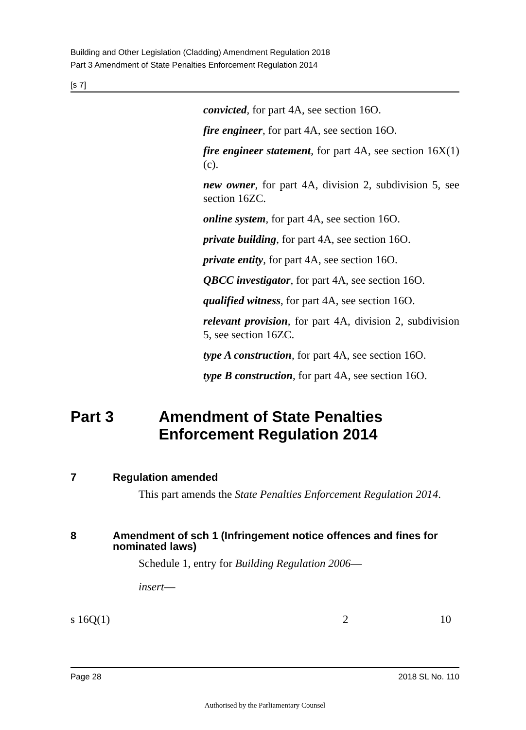Building and Other Legislation (Cladding) Amendment Regulation 2018
Part 3 Amendment of State Penalties Enforcement Regulation 2014
[s 7]
convicted, for part 4A, see section 16O.
fire engineer, for part 4A, see section 16O.
fire engineer statement, for part 4A, see section 16X(1)(c).
new owner, for part 4A, division 2, subdivision 5, see section 16ZC.
online system, for part 4A, see section 16O.
private building, for part 4A, see section 16O.
private entity, for part 4A, see section 16O.
QBCC investigator, for part 4A, see section 16O.
qualified witness, for part 4A, see section 16O.
relevant provision, for part 4A, division 2, subdivision 5, see section 16ZC.
type A construction, for part 4A, see section 16O.
type B construction, for part 4A, see section 16O.
Part 3 Amendment of State Penalties Enforcement Regulation 2014
7 Regulation amended
This part amends the State Penalties Enforcement Regulation 2014.
8 Amendment of sch 1 (Infringement notice offences and fines for nominated laws)
Schedule 1, entry for Building Regulation 2006—
insert—
| s 16Q(1) | 2 | 10 |
Page 28 2018 SL No. 110
Authorised by the Parliamentary Counsel